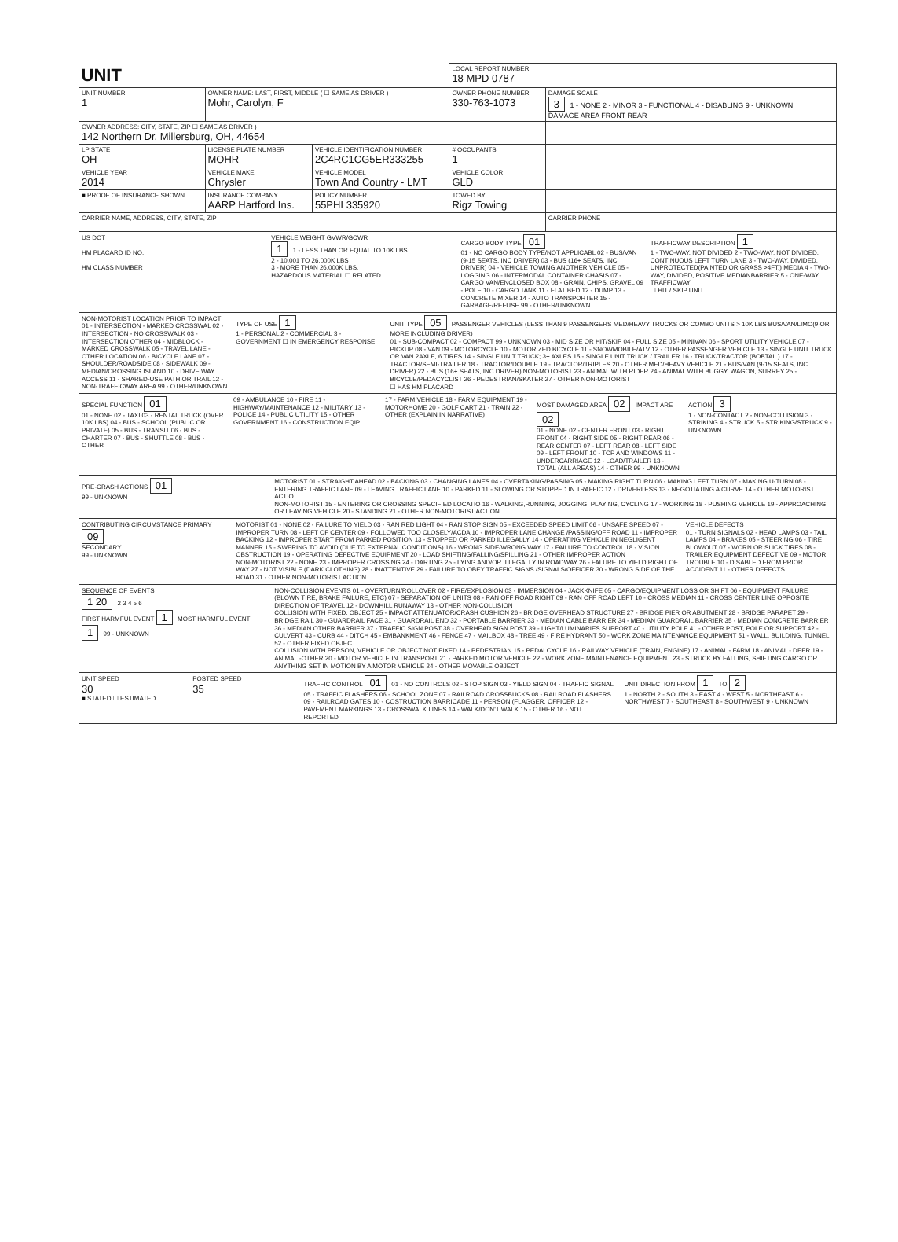| UNIT | | | LOCAL REPORT NUMBER 18 MPD 0787 | |
| UNIT NUMBER 1 | OWNER NAME: LAST, FIRST, MIDDLE ( ☐ SAME AS DRIVER ) Mohr, Carolyn, F | | OWNER PHONE NUMBER 330-763-1073 | DAMAGE SCALE 3 1 - NONE 2 - MINOR 3 - FUNCTIONAL 4 - DISABLING 9 - UNKNOWN DAMAGE AREA FRONT REAR |
| OWNER ADDRESS: CITY, STATE, ZIP ☐ SAME AS DRIVER ) 142 Northern Dr, Millersburg, OH, 44654 | | | | |
| LP STATE OH | LICENSE PLATE NUMBER MOHR | VEHICLE IDENTIFICATION NUMBER 2C4RC1CG5ER333255 | # OCCUPANTS 1 | |
| VEHICLE YEAR 2014 | VEHICLE MAKE Chrysler | VEHICLE MODEL Town And Country - LMT | VEHICLE COLOR GLD | |
| ■ PROOF OF INSURANCE SHOWN | INSURANCE COMPANY AARP Hartford Ins. | POLICY NUMBER 55PHL335920 | TOWED BY Rigz Towing | |
| CARRIER NAME, ADDRESS, CITY, STATE, ZIP | | | | CARRIER PHONE |
US DOT
HM PLACARD ID NO.
HM CLASS NUMBER
VEHICLE WEIGHT GVWR/GCWR
1 1 - LESS THAN OR EQUAL TO 10K LBS
2 - 10,001 TO 26,000K LBS
3 - MORE THAN 26,000K LBS.
HAZARDOUS MATERIAL ☐ RELATED
CARGO BODY TYPE 01
01 - NO CARGO BODY TYPE/NOT APPLICABL 02 - BUS/VAN (9-15 SEATS, INC DRIVER) 03 - BUS (16+ SEATS, INC DRIVER) 04 - VEHICLE TOWING ANOTHER VEHICLE 05 - LOGGING 06 - INTERMODAL CONTAINER CHASIS 07 - CARGO VAN/ENCLOSED BOX 08 - GRAIN, CHIPS, GRAVEL 09 - POLE 10 - CARGO TANK 11 - FLAT BED 12 - DUMP 13 - CONCRETE MIXER 14 - AUTO TRANSPORTER 15 - GARBAGE/REFUSE 99 - OTHER/UNKNOWN
TRAFFICWAY DESCRIPTION 1
1 - TWO-WAY, NOT DIVIDED 2 - TWO-WAY, NOT DIVIDED, CONTINUOUS LEFT TURN LANE 3 - TWO-WAY, DIVIDED, UNPROTECTED(PAINTED OR GRASS >4FT.) MEDIA 4 - TWO-WAY, DIVIDED, POSITIVE MEDIANBARRIER 5 - ONE-WAY TRAFFICWAY
☐ HIT / SKIP UNIT
NON-MOTORIST LOCATION PRIOR TO IMPACT
01 - INTERSECTION - MARKED CROSSWAL 02 - INTERSECTION - NO CROSSWALK 03 - INTERSECTION OTHER 04 - MIDBLOCK - MARKED CROSSWALK 05 - TRAVEL LANE - OTHER LOCATION 06 - BICYCLE LANE 07 - SHOULDER/ROADSIDE 08 - SIDEWALK 09 - MEDIAN/CROSSING ISLAND 10 - DRIVE WAY ACCESS 11 - SHARED-USE PATH OR TRAIL 12 - NON-TRAFFICWAY AREA 99 - OTHER/UNKNOWN
TYPE OF USE 1
1 - PERSONAL 2 - COMMERCIAL 3 - GOVERNMENT ☐ IN EMERGENCY RESPONSE
UNIT TYPE 05 PASSENGER VEHICLES (LESS THAN 9 PASSENGERS MED/HEAVY TRUCKS OR COMBO UNITS > 10K LBS BUS/VAN/LIMO(9 OR MORE INCLUDING DRIVER)
01 - SUB-COMPACT 02 - COMPACT 99 - UNKNOWN 03 - MID SIZE OR HIT/SKIP 04 - FULL SIZE 05 - MINIVAN 06 - SPORT UTILITY VEHICLE 07 - PICKUP 08 - VAN 09 - MOTORCYCLE 10 - MOTORIZED BICYCLE 11 - SNOWMOBILE/ATV 12 - OTHER PASSENGER VEHICLE 13 - SINGLE UNIT TRUCK OR VAN 2AXLE, 6 TIRES 14 - SINGLE UNIT TRUCK; 3+ AXLES 15 - SINGLE UNIT TRUCK / TRAILER 16 - TRUCK/TRACTOR (BOBTAIL) 17 - TRACTOR/SEMI-TRAILER 18 - TRACTOR/DOUBLE 19 - TRACTOR/TRIPLES 20 - OTHER MED/HEAVY VEHICLE 21 - BUS/VAN (9-15 SEATS, INC DRIVER) 22 - BUS (16+ SEATS, INC DRIVER) NON-MOTORIST 23 - ANIMAL WITH RIDER 24 - ANIMAL WITH BUGGY, WAGON, SURREY 25 - BICYCLE/PEDACYCLIST 26 - PEDESTRIAN/SKATER 27 - OTHER NON-MOTORIST
☐ HAS HM PLACARD
SPECIAL FUNCTION 01
01 - NONE 02 - TAXI 03 - RENTAL TRUCK (OVER 10K LBS) 04 - BUS - SCHOOL (PUBLIC OR PRIVATE) 05 - BUS - TRANSIT 06 - BUS - CHARTER 07 - BUS - SHUTTLE 08 - BUS - OTHER
09 - AMBULANCE 10 - FIRE 11 - HIGHWAY/MAINTENANCE 12 - MILITARY 13 - POLICE 14 - PUBLIC UTILITY 15 - OTHER GOVERNMENT 16 - CONSTRUCTION EQIP.
17 - FARM VEHICLE 18 - FARM EQUIPMENT 19 - MOTORHOME 20 - GOLF CART 21 - TRAIN 22 - OTHER (EXPLAIN IN NARRATIVE)
MOST DAMAGED AREA 02 IMPACT ARE 02
01 - NONE 02 - CENTER FRONT 03 - RIGHT FRONT 04 - RIGHT SIDE 05 - RIGHT REAR 06 - REAR CENTER 07 - LEFT REAR 08 - LEFT SIDE 09 - LEFT FRONT 10 - TOP AND WINDOWS 11 - UNDERCARRIAGE 12 - LOAD/TRAILER 13 - TOTAL (ALL AREAS) 14 - OTHER 99 - UNKNOWN
ACTION 3
1 - NON-CONTACT 2 - NON-COLLISION 3 - STRIKING 4 - STRUCK 5 - STRIKING/STRUCK 9 - UNKNOWN
PRE-CRASH ACTIONS 01
99 - UNKNOWN
MOTORIST 01 - STRAIGHT AHEAD 02 - BACKING 03 - CHANGING LANES 04 - OVERTAKING/PASSING 05 - MAKING RIGHT TURN 06 - MAKING LEFT TURN 07 - MAKING U-TURN 08 - ENTERING TRAFFIC LANE 09 - LEAVING TRAFFIC LANE 10 - PARKED 11 - SLOWING OR STOPPED IN TRAFFIC 12 - DRIVERLESS 13 - NEGOTIATING A CURVE 14 - OTHER MOTORIST ACTIO
NON-MOTORIST 15 - ENTERING OR CROSSING SPECIFIED LOCATIO 16 - WALKING,RUNNING, JOGGING, PLAYING, CYCLING 17 - WORKING 18 - PUSHING VEHICLE 19 - APPROACHING OR LEAVING VEHICLE 20 - STANDING 21 - OTHER NON-MOTORIST ACTION
CONTRIBUTING CIRCUMSTANCE PRIMARY 09
SECONDARY
99 - UNKNOWN
MOTORIST 01 - NONE 02 - FAILURE TO YIELD 03 - RAN RED LIGHT 04 - RAN STOP SIGN 05 - EXCEEDED SPEED LIMIT 06 - UNSAFE SPEED 07 - IMPROPER TURN 08 - LEFT OF CENTER 09 - FOLLOWED TOO CLOSELY/ACDA 10 - IMPROPER LANE CHANGE /PASSING/OFF ROAD 11 - IMPROPER BACKING 12 - IMPROPER START FROM PARKED POSITION 13 - STOPPED OR PARKED ILLEGALLY 14 - OPERATING VEHICLE IN NEGLIGENT MANNER 15 - SWERING TO AVOID (DUE TO EXTERNAL CONDITIONS) 16 - WRONG SIDE/WRONG WAY 17 - FAILURE TO CONTROL 18 - VISION OBSTRUCTION 19 - OPERATING DEFECTIVE EQUIPMENT 20 - LOAD SHIFTING/FALLING/SPILLING 21 - OTHER IMPROPER ACTION
NON-MOTORIST 22 - NONE 23 - IMPROPER CROSSING 24 - DARTING 25 - LYING AND/OR ILLEGALLY IN ROADWAY 26 - FALURE TO YIELD RIGHT OF WAY 27 - NOT VISIBLE (DARK CLOTHING) 28 - INATTENTIVE 29 - FAILURE TO OBEY TRAFFIC SIGNS /SIGNALS/OFFICER 30 - WRONG SIDE OF THE ROAD 31 - OTHER NON-MOTORIST ACTION
VEHICLE DEFECTS
01 - TURN SIGNALS 02 - HEAD LAMPS 03 - TAIL LAMPS 04 - BRAKES 05 - STEERING 06 - TIRE BLOWOUT 07 - WORN OR SLICK TIRES 08 - TRAILER EQUIPMENT DEFECTIVE 09 - MOTOR TROUBLE 10 - DISABLED FROM PRIOR ACCIDENT 11 - OTHER DEFECTS
SEQUENCE OF EVENTS
1 20 2 3 4 5 6
FIRST HARMFUL EVENT 1 MOST HARMFUL EVENT 1 99 - UNKNOWN
NON-COLLISION EVENTS 01 - OVERTURN/ROLLOVER 02 - FIRE/EXPLOSION 03 - IMMERSION 04 - JACKKNIFE 05 - CARGO/EQUIPMENT LOSS OR SHIFT 06 - EQUIPMENT FAILURE (BLOWN TIRE, BRAKE FAILURE, ETC) 07 - SEPARATION OF UNITS 08 - RAN OFF ROAD RIGHT 09 - RAN OFF ROAD LEFT 10 - CROSS MEDIAN 11 - CROSS CENTER LINE OPPOSITE DIRECTION OF TRAVEL 12 - DOWNHILL RUNAWAY 13 - OTHER NON-COLLISION
COLLISION WITH FIXED, OBJECT 25 - IMPACT ATTENUATOR/CRASH CUSHION 26 - BRIDGE OVERHEAD STRUCTURE 27 - BRIDGE PIER OR ABUTMENT 28 - BRIDGE PARAPET 29 - BRIDGE RAIL 30 - GUARDRAIL FACE 31 - GUARDRAIL END 32 - PORTABLE BARRIER 33 - MEDIAN CABLE BARRIER 34 - MEDIAN GUARDRAIL BARRIER 35 - MEDIAN CONCRETE BARRIER 36 - MEDIAN OTHER BARRIER 37 - TRAFFIC SIGN POST 38 - OVERHEAD SIGN POST 39 - LIGHT/LUMINARIES SUPPORT 40 - UTILITY POLE 41 - OTHER POST, POLE OR SUPPORT 42 - CULVERT 43 - CURB 44 - DITCH 45 - EMBANKMENT 46 - FENCE 47 - MAILBOX 48 - TREE 49 - FIRE HYDRANT 50 - WORK ZONE MAINTENANCE EQUIPMENT 51 - WALL, BUILDING, TUNNEL 52 - OTHER FIXED OBJECT
COLLISION WITH PERSON, VEHICLE OR OBJECT NOT FIXED 14 - PEDESTRIAN 15 - PEDALCYCLE 16 - RAILWAY VEHICLE (TRAIN, ENGINE) 17 - ANIMAL - FARM 18 - ANIMAL - DEER 19 - ANIMAL -OTHER 20 - MOTOR VEHICLE IN TRANSPORT 21 - PARKED MOTOR VEHICLE 22 - WORK ZONE MAINTENANCE EQUIPMENT 23 - STRUCK BY FALLING, SHIFTING CARGO OR ANYTHING SET IN MOTION BY A MOTOR VEHICLE 24 - OTHER MOVABLE OBJECT
UNIT SPEED
30
■ STATED ☐ ESTIMATED
POSTED SPEED
35
TRAFFIC CONTROL 01 01 - NO CONTROLS 02 - STOP SIGN 03 - YIELD SIGN 04 - TRAFFIC SIGNAL 05 - TRAFFIC FLASHERS 06 - SCHOOL ZONE 07 - RAILROAD CROSSBUCKS 08 - RAILROAD FLASHERS 09 - RAILROAD GATES 10 - COSTRUCTION BARRICADE 11 - PERSON (FLAGGER, OFFICER 12 - PAVEMENT MARKINGS 13 - CROSSWALK LINES 14 - WALK/DON'T WALK 15 - OTHER 16 - NOT REPORTED
UNIT DIRECTION FROM 1 TO 2
1 - NORTH 2 - SOUTH 3 - EAST 4 - WEST 5 - NORTHEAST 6 - NORTHWEST 7 - SOUTHEAST 8 - SOUTHWEST 9 - UNKNOWN